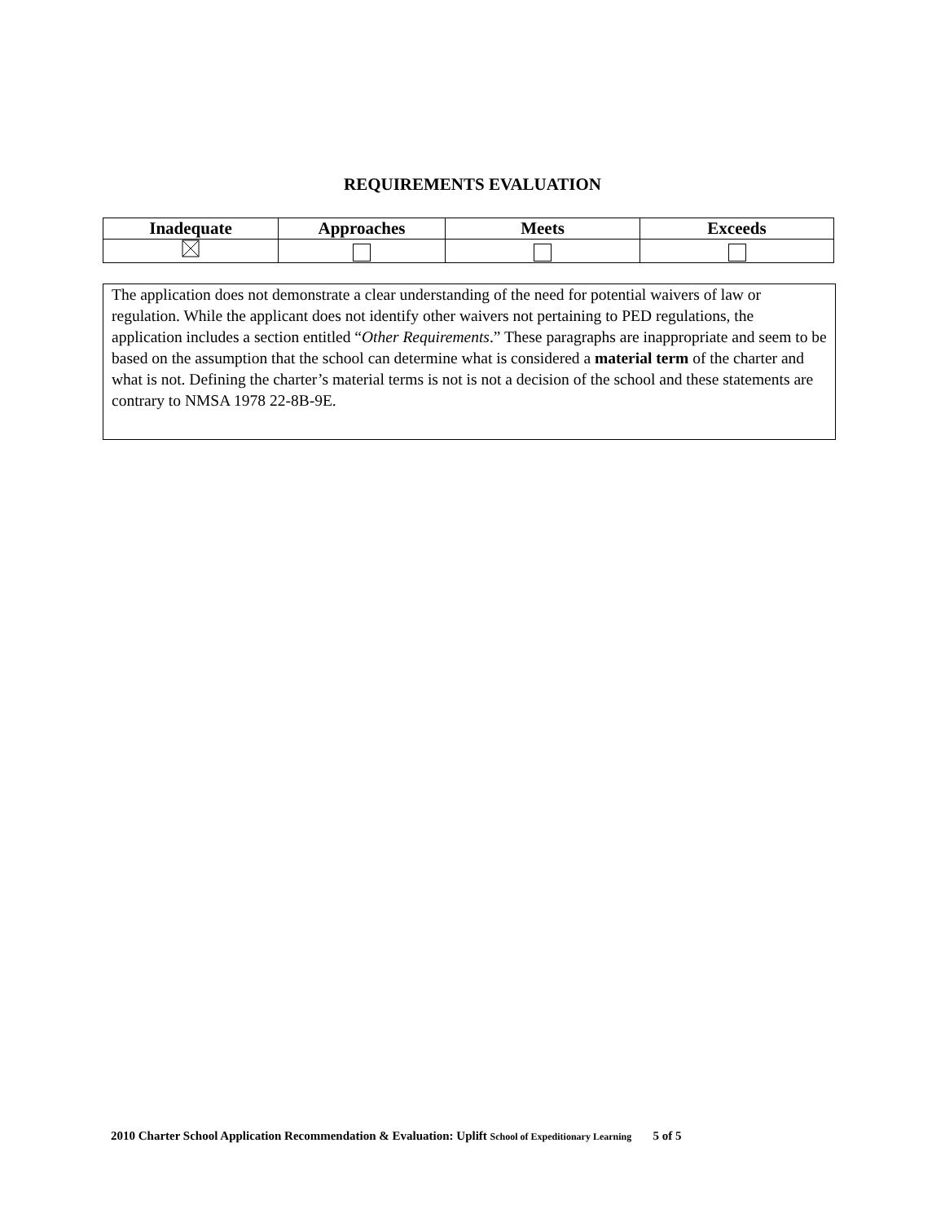REQUIREMENTS EVALUATION
| Inadequate | Approaches | Meets | Exceeds |
| --- | --- | --- | --- |
The application does not demonstrate a clear understanding of the need for potential waivers of law or regulation. While the applicant does not identify other waivers not pertaining to PED regulations, the application includes a section entitled “Other Requirements.” These paragraphs are inappropriate and seem to be based on the assumption that the school can determine what is considered a material term of the charter and what is not. Defining the charter’s material terms is not is not a decision of the school and these statements are contrary to NMSA 1978 22-8B-9E.
2010 Charter School Application Recommendation & Evaluation: Uplift School of Expeditionary Learning 5 of 5